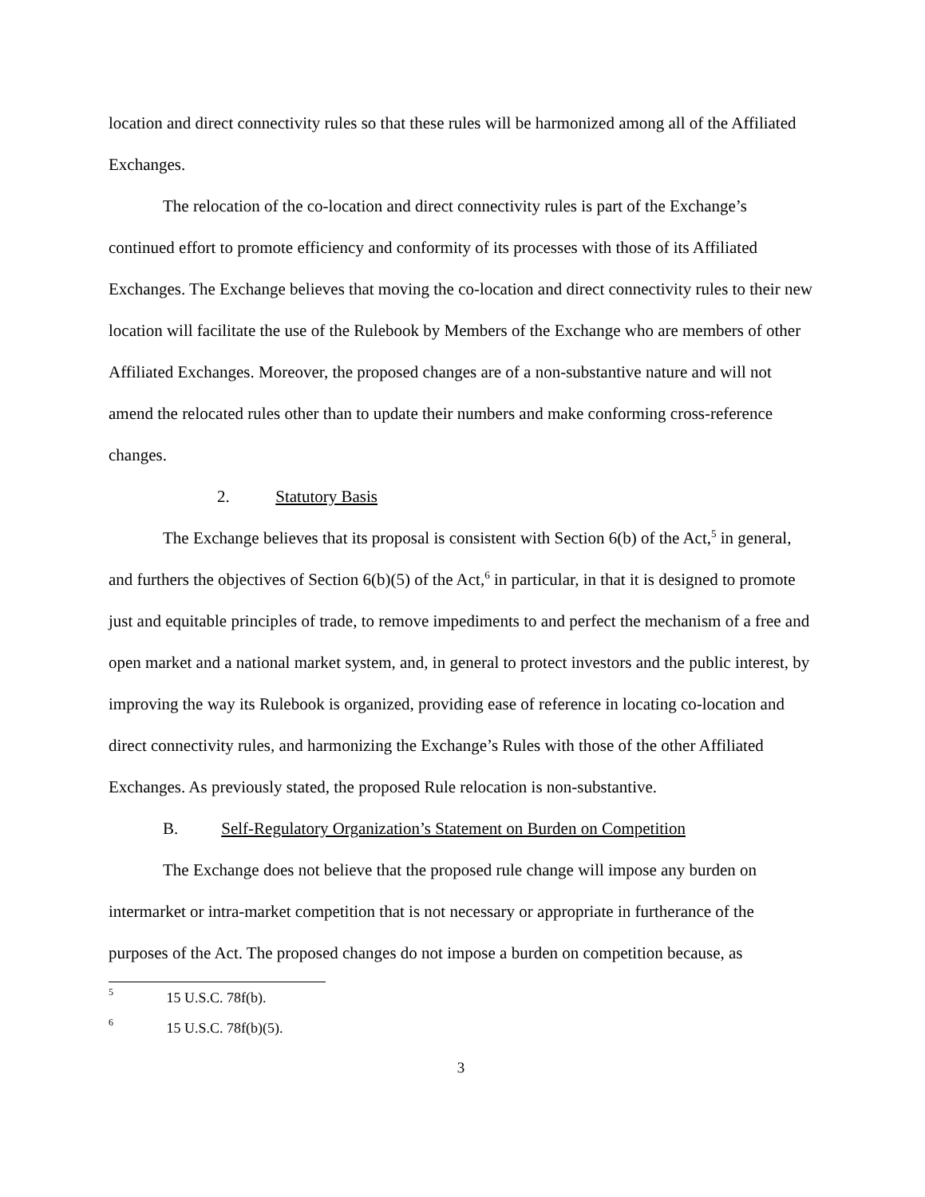location and direct connectivity rules so that these rules will be harmonized among all of the Affiliated Exchanges.
The relocation of the co-location and direct connectivity rules is part of the Exchange’s continued effort to promote efficiency and conformity of its processes with those of its Affiliated Exchanges. The Exchange believes that moving the co-location and direct connectivity rules to their new location will facilitate the use of the Rulebook by Members of the Exchange who are members of other Affiliated Exchanges. Moreover, the proposed changes are of a non-substantive nature and will not amend the relocated rules other than to update their numbers and make conforming cross-reference changes.
2. Statutory Basis
The Exchange believes that its proposal is consistent with Section 6(b) of the Act,<sup>5</sup> in general, and furthers the objectives of Section 6(b)(5) of the Act,<sup>6</sup> in particular, in that it is designed to promote just and equitable principles of trade, to remove impediments to and perfect the mechanism of a free and open market and a national market system, and, in general to protect investors and the public interest, by improving the way its Rulebook is organized, providing ease of reference in locating co-location and direct connectivity rules, and harmonizing the Exchange’s Rules with those of the other Affiliated Exchanges. As previously stated, the proposed Rule relocation is non-substantive.
B. Self-Regulatory Organization’s Statement on Burden on Competition
The Exchange does not believe that the proposed rule change will impose any burden on intermarket or intra-market competition that is not necessary or appropriate in furtherance of the purposes of the Act. The proposed changes do not impose a burden on competition because, as
<sup>5</sup> 15 U.S.C. 78f(b).
<sup>6</sup> 15 U.S.C. 78f(b)(5).
3